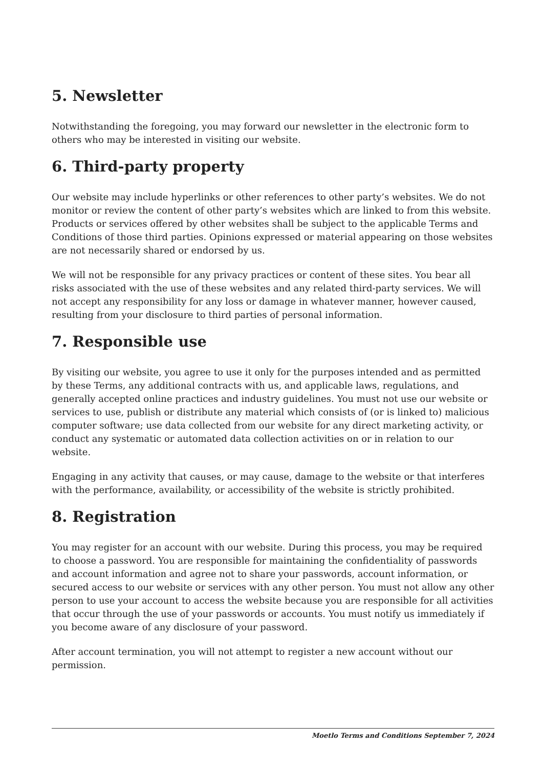5. Newsletter
Notwithstanding the foregoing, you may forward our newsletter in the electronic form to others who may be interested in visiting our website.
6. Third-party property
Our website may include hyperlinks or other references to other party’s websites. We do not monitor or review the content of other party’s websites which are linked to from this website. Products or services offered by other websites shall be subject to the applicable Terms and Conditions of those third parties. Opinions expressed or material appearing on those websites are not necessarily shared or endorsed by us.
We will not be responsible for any privacy practices or content of these sites. You bear all risks associated with the use of these websites and any related third-party services. We will not accept any responsibility for any loss or damage in whatever manner, however caused, resulting from your disclosure to third parties of personal information.
7. Responsible use
By visiting our website, you agree to use it only for the purposes intended and as permitted by these Terms, any additional contracts with us, and applicable laws, regulations, and generally accepted online practices and industry guidelines. You must not use our website or services to use, publish or distribute any material which consists of (or is linked to) malicious computer software; use data collected from our website for any direct marketing activity, or conduct any systematic or automated data collection activities on or in relation to our website.
Engaging in any activity that causes, or may cause, damage to the website or that interferes with the performance, availability, or accessibility of the website is strictly prohibited.
8. Registration
You may register for an account with our website. During this process, you may be required to choose a password. You are responsible for maintaining the confidentiality of passwords and account information and agree not to share your passwords, account information, or secured access to our website or services with any other person. You must not allow any other person to use your account to access the website because you are responsible for all activities that occur through the use of your passwords or accounts. You must notify us immediately if you become aware of any disclosure of your password.
After account termination, you will not attempt to register a new account without our permission.
Moetlo Terms and Conditions September 7, 2024